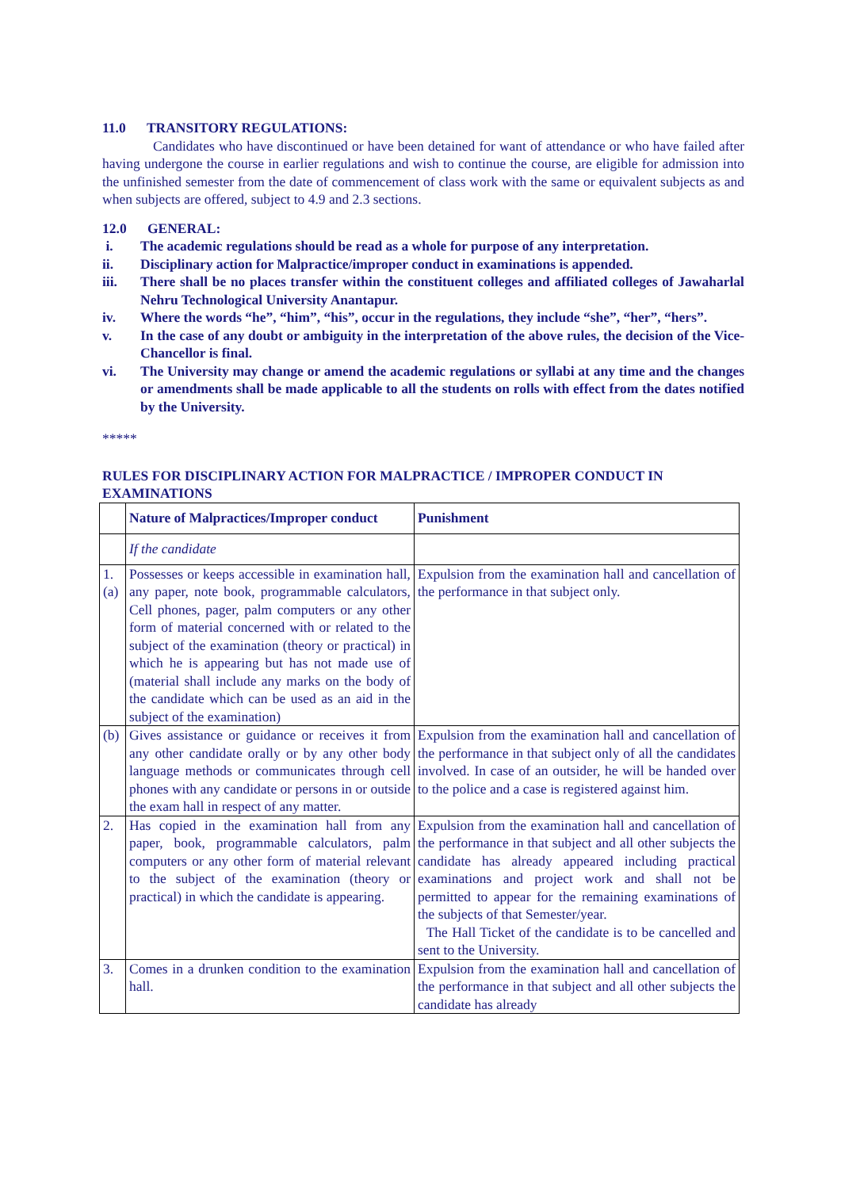11.0 TRANSITORY REGULATIONS:
Candidates who have discontinued or have been detained for want of attendance or who have failed after having undergone the course in earlier regulations and wish to continue the course, are eligible for admission into the unfinished semester from the date of commencement of class work with the same or equivalent subjects as and when subjects are offered, subject to 4.9 and 2.3 sections.
12.0 GENERAL:
i. The academic regulations should be read as a whole for purpose of any interpretation.
ii. Disciplinary action for Malpractice/improper conduct in examinations is appended.
iii. There shall be no places transfer within the constituent colleges and affiliated colleges of Jawaharlal Nehru Technological University Anantapur.
iv. Where the words “he”, “him”, “his”, occur in the regulations, they include “she”, “her”, “hers”.
v. In the case of any doubt or ambiguity in the interpretation of the above rules, the decision of the Vice-Chancellor is final.
vi. The University may change or amend the academic regulations or syllabi at any time and the changes or amendments shall be made applicable to all the students on rolls with effect from the dates notified by the University.
*****
RULES FOR DISCIPLINARY ACTION FOR MALPRACTICE / IMPROPER CONDUCT IN EXAMINATIONS
| | Nature of Malpractices/Improper conduct | Punishment |
| --- | --- | --- |
| | If the candidate | |
| 1. (a) | Possesses or keeps accessible in examination hall, any paper, note book, programmable calculators, Cell phones, pager, palm computers or any other form of material concerned with or related to the subject of the examination (theory or practical) in which he is appearing but has not made use of (material shall include any marks on the body of the candidate which can be used as an aid in the subject of the examination) | Expulsion from the examination hall and cancellation of the performance in that subject only. |
| (b) | Gives assistance or guidance or receives it from any other candidate orally or by any other body language methods or communicates through cell phones with any candidate or persons in or outside the exam hall in respect of any matter. | Expulsion from the examination hall and cancellation of the performance in that subject only of all the candidates involved. In case of an outsider, he will be handed over to the police and a case is registered against him. |
| 2. | Has copied in the examination hall from any paper, book, programmable calculators, palm computers or any other form of material relevant to the subject of the examination (theory or practical) in which the candidate is appearing. | Expulsion from the examination hall and cancellation of the performance in that subject and all other subjects the candidate has already appeared including practical examinations and project work and shall not be permitted to appear for the remaining examinations of the subjects of that Semester/year. The Hall Ticket of the candidate is to be cancelled and sent to the University. |
| 3. | Comes in a drunken condition to the examination hall. | Expulsion from the examination hall and cancellation of the performance in that subject and all other subjects the candidate has already |